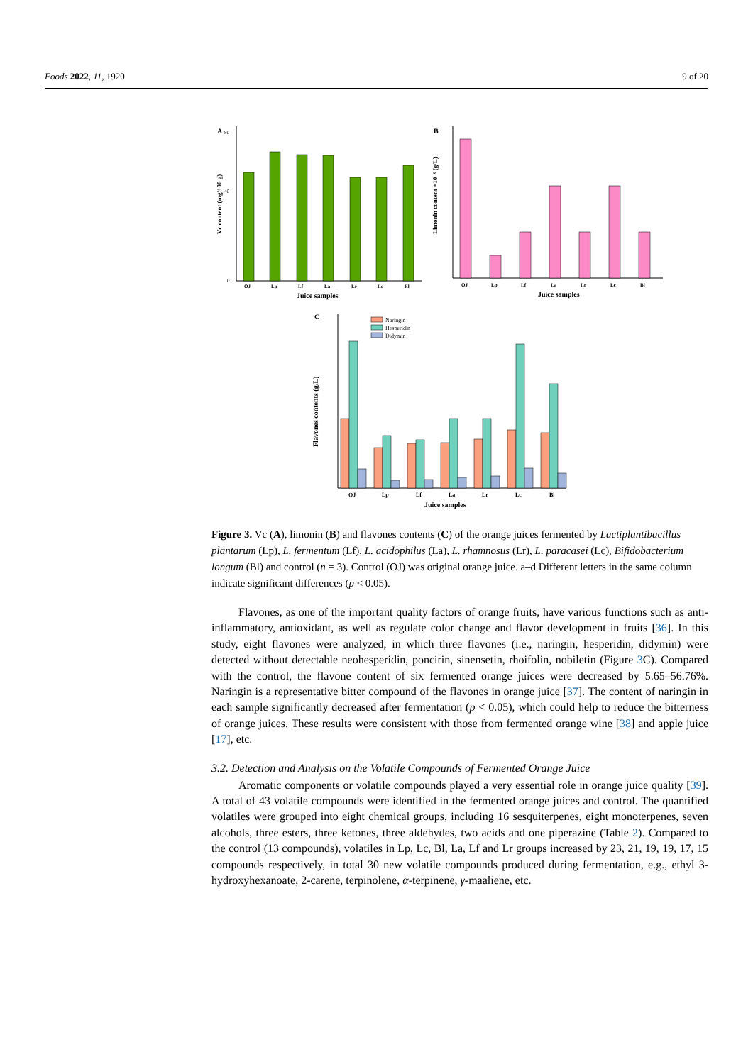Foods 2022, 11, 1920 9 of 20
A
0
40
80
Vc content (mg/100 g)
OJ
Lp
Lf
La
Lr
Lc
Bl
Juice samples
B
Limonin content ×10⁻⁶ (g/L)
OJ
Lp
Lf
La
Lr
Lc
Bl
Juice samples
C
Flavones contents (g/L)
Naringin
Hesperidin
Didymin
OJ
Lp
Lf
La
Lr
Lc
Bl
Juice samples
Figure 3. Vc (A), limonin (B) and flavones contents (C) of the orange juices fermented by Lactiplantibacillus plantarum (Lp), L. fermentum (Lf), L. acidophilus (La), L. rhamnosus (Lr), L. paracasei (Lc), Bifidobacterium longum (Bl) and control (n = 3). Control (OJ) was original orange juice. a–d Different letters in the same column indicate significant differences (p < 0.05).
Flavones, as one of the important quality factors of orange fruits, have various functions such as anti-inflammatory, antioxidant, as well as regulate color change and flavor development in fruits [36]. In this study, eight flavones were analyzed, in which three flavones (i.e., naringin, hesperidin, didymin) were detected without detectable neohesperidin, poncirin, sinensetin, rhoifolin, nobiletin (Figure 3 C). Compared with the control, the flavone content of six fermented orange juices were decreased by 5.65–56.76%. Naringin is a representative bitter compound of the flavones in orange juice [37]. The content of naringin in each sample significantly decreased after fermentation (p < 0.05), which could help to reduce the bitterness of orange juices. These results were consistent with those from fermented orange wine [38] and apple juice [17], etc.
3.2. Detection and Analysis on the Volatile Compounds of Fermented Orange Juice
Aromatic components or volatile compounds played a very essential role in orange juice quality [39]. A total of 43 volatile compounds were identified in the fermented orange juices and control. The quantified volatiles were grouped into eight chemical groups, including 16 sesquiterpenes, eight monoterpenes, seven alcohols, three esters, three ketones, three aldehydes, two acids and one piperazine (Table 2). Compared to the control (13 compounds), volatiles in Lp, Lc, Bl, La, Lf and Lr groups increased by 23, 21, 19, 19, 17, 15 compounds respectively, in total 30 new volatile compounds produced during fermentation, e.g., ethyl 3-hydroxyhexanoate, 2-carene, terpinolene, α-terpinene, γ-maaliene, etc.